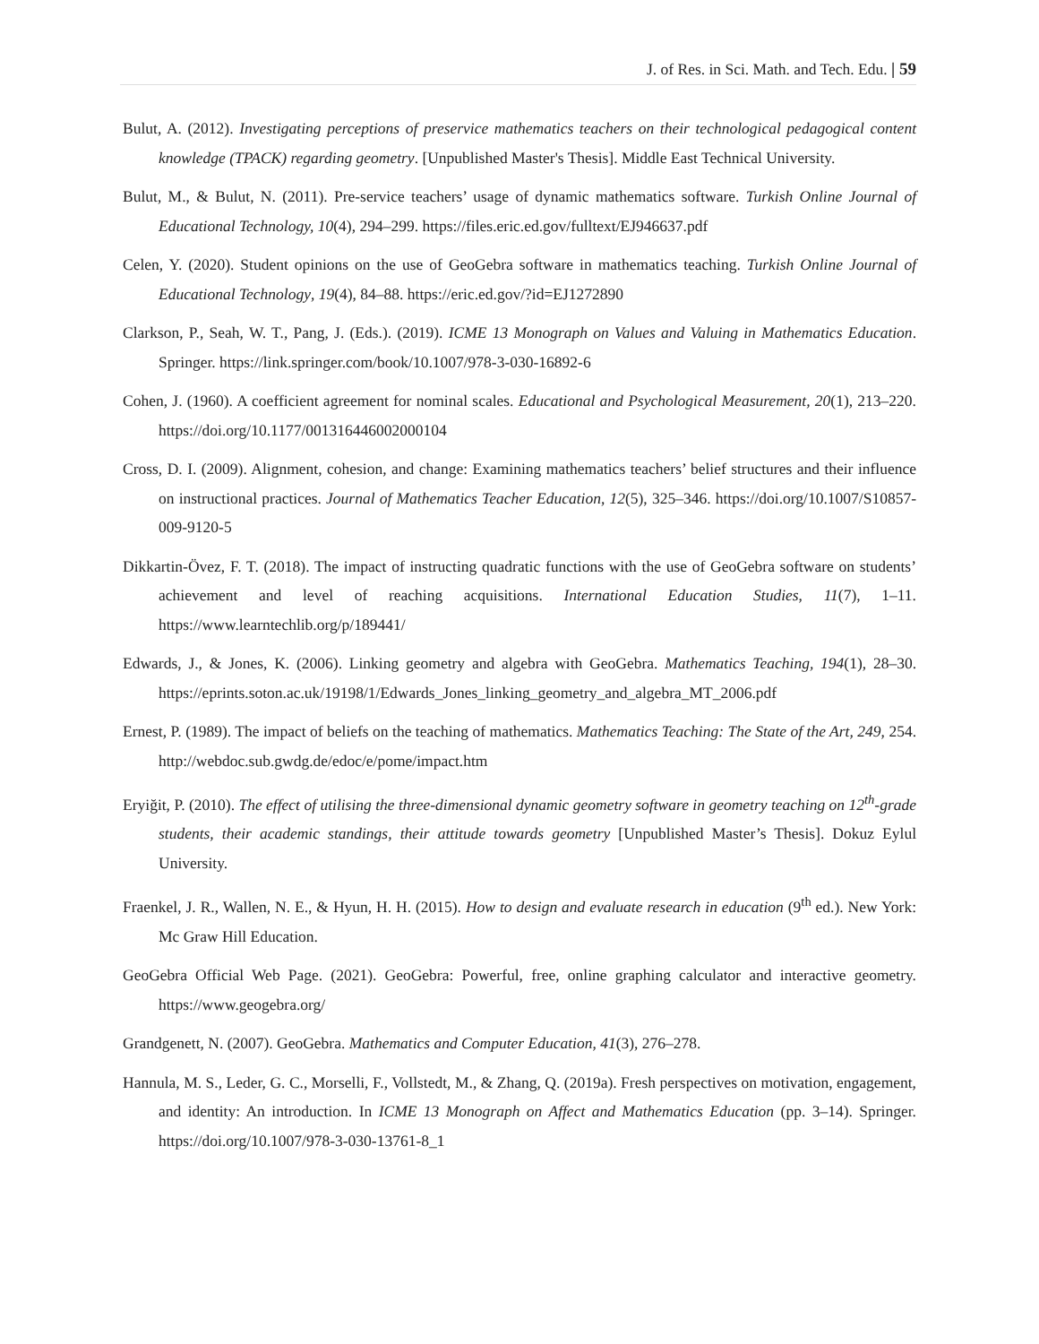J. of Res. in Sci. Math. and Tech. Edu. | 59
Bulut, A. (2012). Investigating perceptions of preservice mathematics teachers on their technological pedagogical content knowledge (TPACK) regarding geometry. [Unpublished Master's Thesis]. Middle East Technical University.
Bulut, M., & Bulut, N. (2011). Pre-service teachers’ usage of dynamic mathematics software. Turkish Online Journal of Educational Technology, 10(4), 294–299. https://files.eric.ed.gov/fulltext/EJ946637.pdf
Celen, Y. (2020). Student opinions on the use of GeoGebra software in mathematics teaching. Turkish Online Journal of Educational Technology, 19(4), 84–88. https://eric.ed.gov/?id=EJ1272890
Clarkson, P., Seah, W. T., Pang, J. (Eds.). (2019). ICME 13 Monograph on Values and Valuing in Mathematics Education. Springer. https://link.springer.com/book/10.1007/978-3-030-16892-6
Cohen, J. (1960). A coefficient agreement for nominal scales. Educational and Psychological Measurement, 20(1), 213–220. https://doi.org/10.1177/001316446002000104
Cross, D. I. (2009). Alignment, cohesion, and change: Examining mathematics teachers’ belief structures and their influence on instructional practices. Journal of Mathematics Teacher Education, 12(5), 325–346. https://doi.org/10.1007/S10857-009-9120-5
Dikkartin-Övez, F. T. (2018). The impact of instructing quadratic functions with the use of GeoGebra software on students’ achievement and level of reaching acquisitions. International Education Studies, 11(7), 1–11. https://www.learntechlib.org/p/189441/
Edwards, J., & Jones, K. (2006). Linking geometry and algebra with GeoGebra. Mathematics Teaching, 194(1), 28–30. https://eprints.soton.ac.uk/19198/1/Edwards_Jones_linking_geometry_and_algebra_MT_2006.pdf
Ernest, P. (1989). The impact of beliefs on the teaching of mathematics. Mathematics Teaching: The State of the Art, 249, 254. http://webdoc.sub.gwdg.de/edoc/e/pome/impact.htm
Eryiğit, P. (2010). The effect of utilising the three-dimensional dynamic geometry software in geometry teaching on 12<sup>th</sup>-grade students, their academic standings, their attitude towards geometry [Unpublished Master’s Thesis]. Dokuz Eylul University.
Fraenkel, J. R., Wallen, N. E., & Hyun, H. H. (2015). How to design and evaluate research in education (9<sup>th</sup> ed.). New York: Mc Graw Hill Education.
GeoGebra Official Web Page. (2021). GeoGebra: Powerful, free, online graphing calculator and interactive geometry. https://www.geogebra.org/
Grandgenett, N. (2007). GeoGebra. Mathematics and Computer Education, 41(3), 276–278.
Hannula, M. S., Leder, G. C., Morselli, F., Vollstedt, M., & Zhang, Q. (2019a). Fresh perspectives on motivation, engagement, and identity: An introduction. In ICME 13 Monograph on Affect and Mathematics Education (pp. 3–14). Springer. https://doi.org/10.1007/978-3-030-13761-8_1